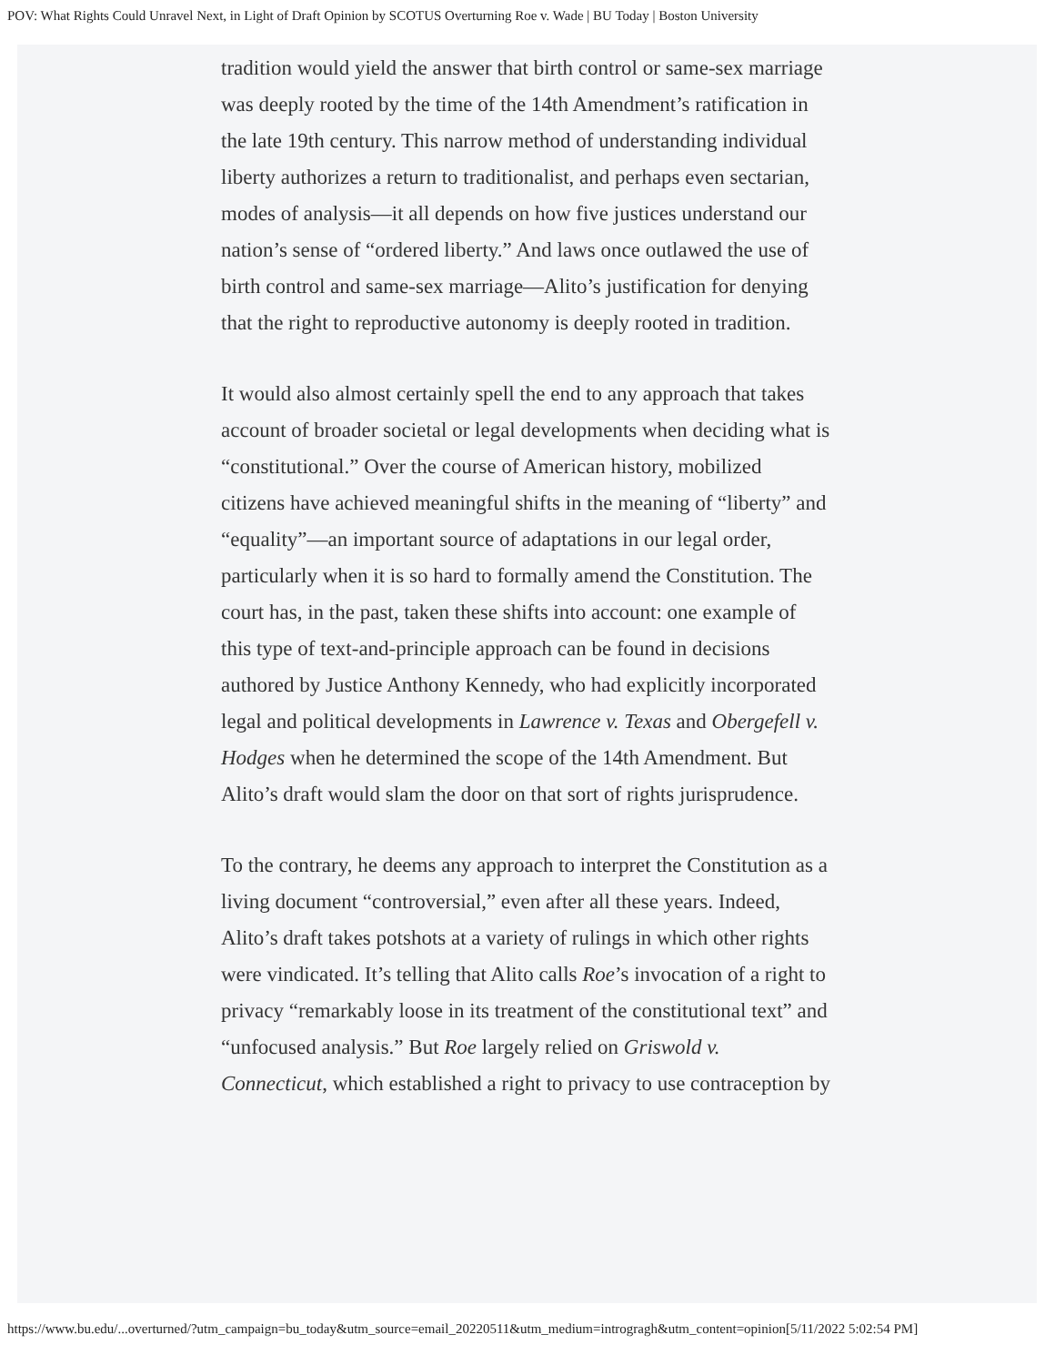POV: What Rights Could Unravel Next, in Light of Draft Opinion by SCOTUS Overturning Roe v. Wade | BU Today | Boston University
tradition would yield the answer that birth control or same-sex marriage was deeply rooted by the time of the 14th Amendment’s ratification in the late 19th century. This narrow method of understanding individual liberty authorizes a return to traditionalist, and perhaps even sectarian, modes of analysis—it all depends on how five justices understand our nation’s sense of “ordered liberty.” And laws once outlawed the use of birth control and same-sex marriage—Alito’s justification for denying that the right to reproductive autonomy is deeply rooted in tradition.
It would also almost certainly spell the end to any approach that takes account of broader societal or legal developments when deciding what is “constitutional.” Over the course of American history, mobilized citizens have achieved meaningful shifts in the meaning of “liberty” and “equality”—an important source of adaptations in our legal order, particularly when it is so hard to formally amend the Constitution. The court has, in the past, taken these shifts into account: one example of this type of text-and-principle approach can be found in decisions authored by Justice Anthony Kennedy, who had explicitly incorporated legal and political developments in Lawrence v. Texas and Obergefell v. Hodges when he determined the scope of the 14th Amendment. But Alito’s draft would slam the door on that sort of rights jurisprudence.
To the contrary, he deems any approach to interpret the Constitution as a living document “controversial,” even after all these years. Indeed, Alito’s draft takes potshots at a variety of rulings in which other rights were vindicated. It’s telling that Alito calls Roe’s invocation of a right to privacy “remarkably loose in its treatment of the constitutional text” and “unfocused analysis.” But Roe largely relied on Griswold v. Connecticut, which established a right to privacy to use contraception by
https://www.bu.edu/...overturned/?utm_campaign=bu_today&utm_source=email_20220511&utm_medium=introgragh&utm_content=opinion[5/11/2022 5:02:54 PM]